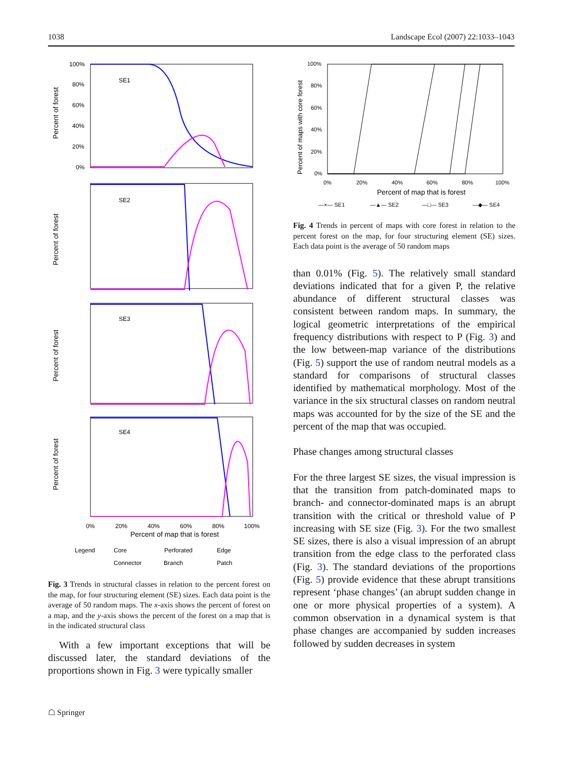1038 Landscape Ecol (2007) 22:1033–1043
Percent of forest
Percent of forest
Percent of forest
Percent of forest
SE1
SE2
SE3
SE4
100%
80%
60%
40%
20%
0%
0%
20%
40%
60%
80%
100%
Percent of map that is forest
Legend
Core
Perforated
Edge
Connector
Branch
Patch
Fig. 3 Trends in structural classes in relation to the percent forest on the map, for four structuring element (SE) sizes. Each data point is the average of 50 random maps. The x-axis shows the percent of forest on a map, and the y-axis shows the percent of the forest on a map that is in the indicated structural class
With a few important exceptions that will be discussed later, the standard deviations of the proportions shown in Fig. 3 were typically smaller
Percent of maps with core forest
100%
80%
60%
40%
20%
0%
0%
20%
40%
60%
80%
100%
Percent of map that is forest
—×— SE1
—▲— SE2
—□— SE3
—◆— SE4
Fig. 4 Trends in percent of maps with core forest in relation to the percent forest on the map, for four structuring element (SE) sizes. Each data point is the average of 50 random maps
than 0.01% (Fig. 5). The relatively small standard deviations indicated that for a given P, the relative abundance of different structural classes was consistent between random maps. In summary, the logical geometric interpretations of the empirical frequency distributions with respect to P (Fig. 3) and the low between-map variance of the distributions (Fig. 5) support the use of random neutral models as a standard for comparisons of structural classes identified by mathematical morphology. Most of the variance in the six structural classes on random neutral maps was accounted for by the size of the SE and the percent of the map that was occupied.
Phase changes among structural classes
For the three largest SE sizes, the visual impression is that the transition from patch-dominated maps to branch- and connector-dominated maps is an abrupt transition with the critical or threshold value of P increasing with SE size (Fig. 3). For the two smallest SE sizes, there is also a visual impression of an abrupt transition from the edge class to the perforated class (Fig. 3). The standard deviations of the proportions (Fig. 5) provide evidence that these abrupt transitions represent ‘phase changes’ (an abrupt sudden change in one or more physical properties of a system). A common observation in a dynamical system is that phase changes are accompanied by sudden increases followed by sudden decreases in system
☖ Springer